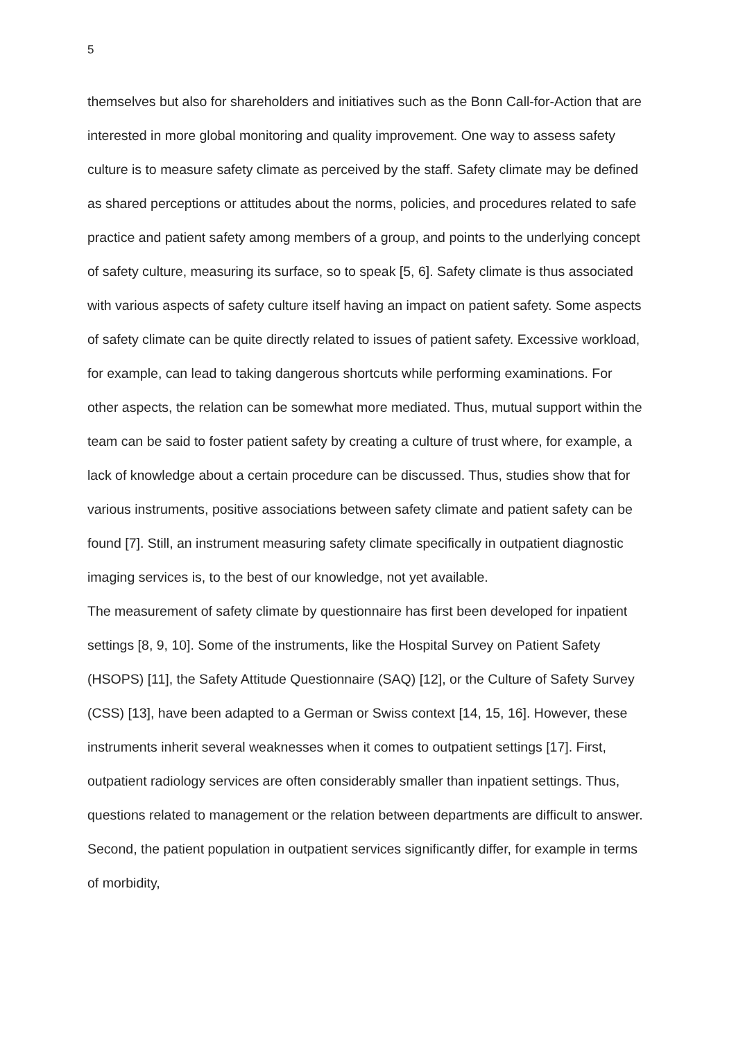5
themselves but also for shareholders and initiatives such as the Bonn Call-for-Action that are interested in more global monitoring and quality improvement. One way to assess safety culture is to measure safety climate as perceived by the staff. Safety climate may be defined as shared perceptions or attitudes about the norms, policies, and procedures related to safe practice and patient safety among members of a group, and points to the underlying concept of safety culture, measuring its surface, so to speak [5, 6]. Safety climate is thus associated with various aspects of safety culture itself having an impact on patient safety. Some aspects of safety climate can be quite directly related to issues of patient safety. Excessive workload, for example, can lead to taking dangerous shortcuts while performing examinations. For other aspects, the relation can be somewhat more mediated. Thus, mutual support within the team can be said to foster patient safety by creating a culture of trust where, for example, a lack of knowledge about a certain procedure can be discussed. Thus, studies show that for various instruments, positive associations between safety climate and patient safety can be found [7]. Still, an instrument measuring safety climate specifically in outpatient diagnostic imaging services is, to the best of our knowledge, not yet available.
The measurement of safety climate by questionnaire has first been developed for inpatient settings [8, 9, 10]. Some of the instruments, like the Hospital Survey on Patient Safety (HSOPS) [11], the Safety Attitude Questionnaire (SAQ) [12], or the Culture of Safety Survey (CSS) [13], have been adapted to a German or Swiss context [14, 15, 16]. However, these instruments inherit several weaknesses when it comes to outpatient settings [17]. First, outpatient radiology services are often considerably smaller than inpatient settings. Thus, questions related to management or the relation between departments are difficult to answer. Second, the patient population in outpatient services significantly differ, for example in terms of morbidity,